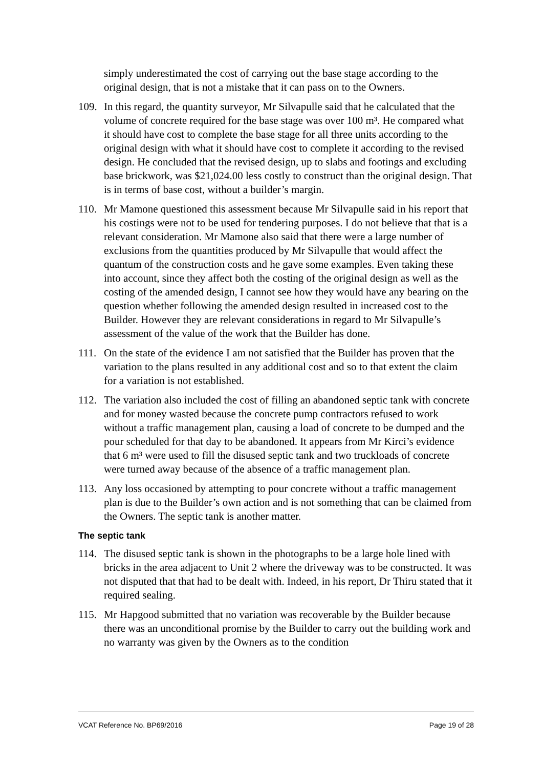simply underestimated the cost of carrying out the base stage according to the original design, that is not a mistake that it can pass on to the Owners.
109.
In this regard, the quantity surveyor, Mr Silvapulle said that he calculated that the volume of concrete required for the base stage was over 100 m³. He compared what it should have cost to complete the base stage for all three units according to the original design with what it should have cost to complete it according to the revised design. He concluded that the revised design, up to slabs and footings and excluding base brickwork, was $21,024.00 less costly to construct than the original design. That is in terms of base cost, without a builder’s margin.
110.
Mr Mamone questioned this assessment because Mr Silvapulle said in his report that his costings were not to be used for tendering purposes. I do not believe that that is a relevant consideration. Mr Mamone also said that there were a large number of exclusions from the quantities produced by Mr Silvapulle that would affect the quantum of the construction costs and he gave some examples. Even taking these into account, since they affect both the costing of the original design as well as the costing of the amended design, I cannot see how they would have any bearing on the question whether following the amended design resulted in increased cost to the Builder. However they are relevant considerations in regard to Mr Silvapulle’s assessment of the value of the work that the Builder has done.
111.
On the state of the evidence I am not satisfied that the Builder has proven that the variation to the plans resulted in any additional cost and so to that extent the claim for a variation is not established.
112.
The variation also included the cost of filling an abandoned septic tank with concrete and for money wasted because the concrete pump contractors refused to work without a traffic management plan, causing a load of concrete to be dumped and the pour scheduled for that day to be abandoned. It appears from Mr Kirci’s evidence that 6 m³ were used to fill the disused septic tank and two truckloads of concrete were turned away because of the absence of a traffic management plan.
113.
Any loss occasioned by attempting to pour concrete without a traffic management plan is due to the Builder’s own action and is not something that can be claimed from the Owners. The septic tank is another matter.
The septic tank
114.
The disused septic tank is shown in the photographs to be a large hole lined with bricks in the area adjacent to Unit 2 where the driveway was to be constructed. It was not disputed that that had to be dealt with. Indeed, in his report, Dr Thiru stated that it required sealing.
115.
Mr Hapgood submitted that no variation was recoverable by the Builder because there was an unconditional promise by the Builder to carry out the building work and no warranty was given by the Owners as to the condition
VCAT Reference No. BP69/2016 Page 19 of 28